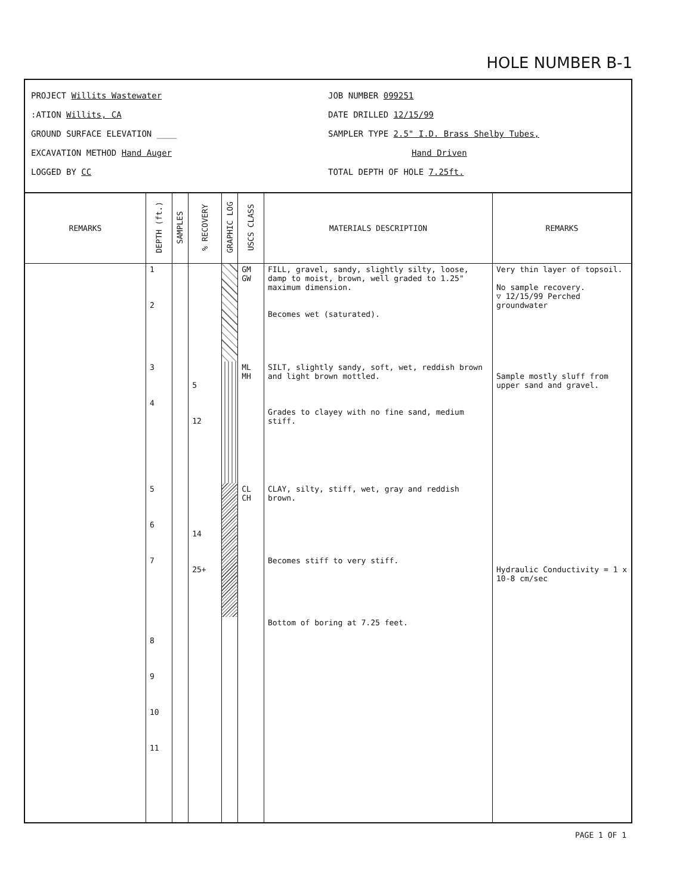HOLE NUMBER B-1
PROJECT Willits Wastewater
:ATION Willits, CA
GROUND SURFACE ELEVATION ____
EXCAVATION METHOD Hand Auger
LOGGED BY CC
JOB NUMBER 099251
DATE DRILLED 12/15/99
SAMPLER TYPE 2.5" I.D. Brass Shelby Tubes,
Hand Driven
TOTAL DEPTH OF HOLE 7.25ft.
| REMARKS | DEPTH (ft.) | SAMPLES | % RECOVERY | GRAPHIC LOG | USCS CLASS | MATERIALS DESCRIPTION | REMARKS |
| --- | --- | --- | --- | --- | --- | --- | --- |
| | 1 2 | | | | GM GW | FILL, gravel, sandy, slightly silty, loose, damp to moist, brown, well graded to 1.25" maximum dimension. Becomes wet (saturated). | Very thin layer of topsoil. No sample recovery. ▽ 12/15/99 Perched groundwater |
| | 3 4 | | 5 12 | | ML MH | SILT, slightly sandy, soft, wet, reddish brown and light brown mottled. Grades to clayey with no fine sand, medium stiff. | Sample mostly sluff from upper sand and gravel. |
| | 5 6 7 | | 14 25+ | | CL CH | CLAY, silty, stiff, wet, gray and reddish brown. Becomes stiff to very stiff. | Hydraulic Conductivity = 1 x 10-8 cm/sec |
| | 8 9 10 11 | | | | | Bottom of boring at 7.25 feet. | |
PAGE 1 OF 1